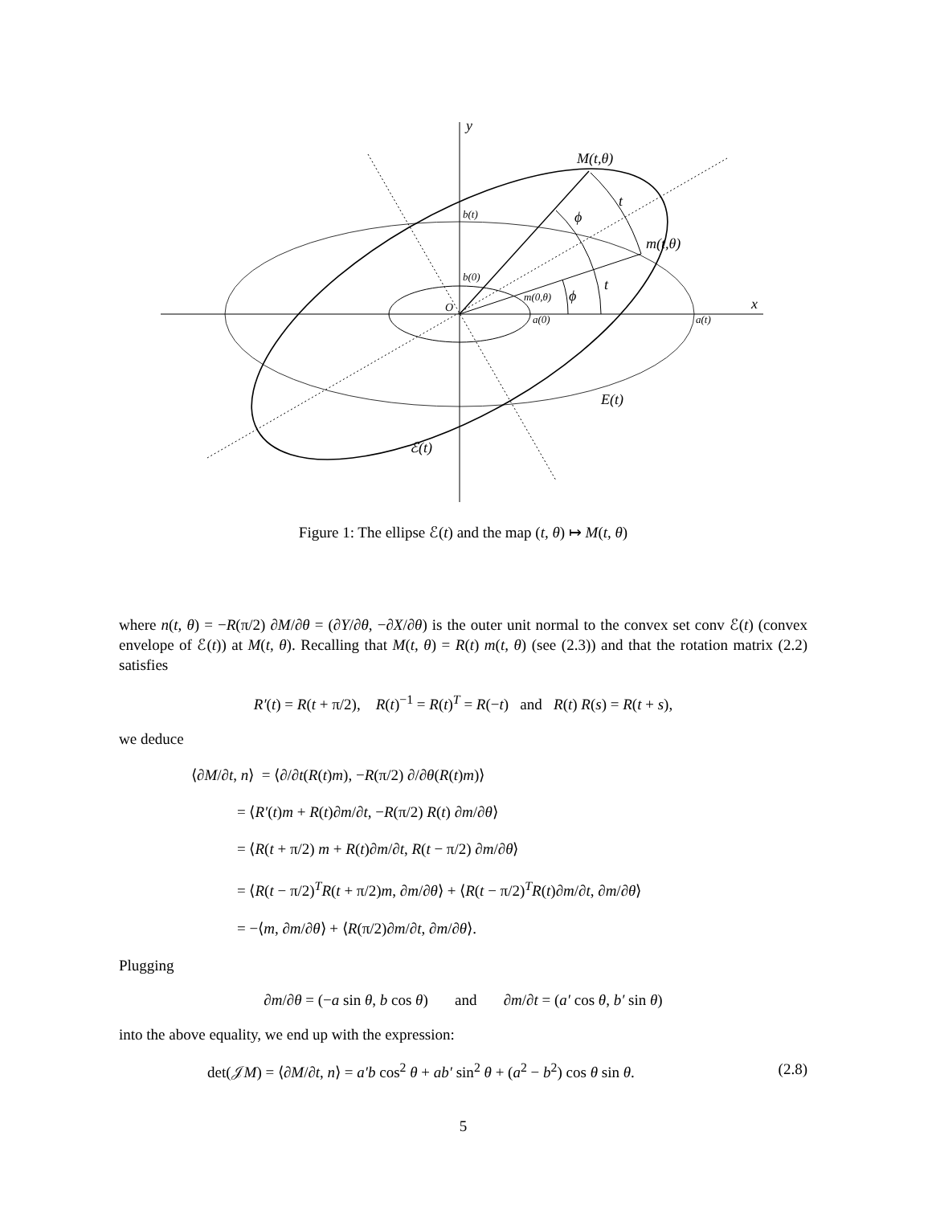y
x
M(t,θ)
m(t,θ)
m(0,θ)
b(t)
b(0)
a(0)
a(t)
O
E(t)
ℰ(t)
ϕ
t
t
ϕ
Figure 1: The ellipse ℰ(t) and the map (t, θ) ↦ M(t, θ)
where n(t, θ) = −R(π/2) ∂M/∂θ = (∂Y/∂θ, −∂X/∂θ) is the outer unit normal to the convex set conv ℰ(t) (convex envelope of ℰ(t)) at M(t, θ). Recalling that M(t, θ) = R(t) m(t, θ) (see (2.3)) and that the rotation matrix (2.2) satisfies
R′(t) = R(t + π/2), R(t)<sup>−1</sup> = R(t)<sup>T</sup> = R(−t) and R(t) R(s) = R(t + s),
we deduce
⟨∂M/∂t, n⟩ = ⟨∂/∂t(R(t)m), −R(π/2) ∂/∂θ(R(t)m)⟩
= ⟨R′(t)m + R(t)∂m/∂t, −R(π/2) R(t) ∂m/∂θ⟩
= ⟨R(t + π/2) m + R(t)∂m/∂t, R(t − π/2) ∂m/∂θ⟩
= ⟨R(t − π/2)<sup>T</sup>R(t + π/2)m, ∂m/∂θ⟩ + ⟨R(t − π/2)<sup>T</sup>R(t)∂m/∂t, ∂m/∂θ⟩
= −⟨m, ∂m/∂θ⟩ + ⟨R(π/2)∂m/∂t, ∂m/∂θ⟩.
Plugging
∂m/∂θ = (−a sin θ, b cos θ) and ∂m/∂t = (a′ cos θ, b′ sin θ)
into the above equality, we end up with the expression:
det(𝒥M) = ⟨∂M/∂t, n⟩ = a′b cos<sup>2</sup> θ + ab′ sin<sup>2</sup> θ + (a<sup>2</sup> − b<sup>2</sup>) cos θ sin θ. (2.8)
5